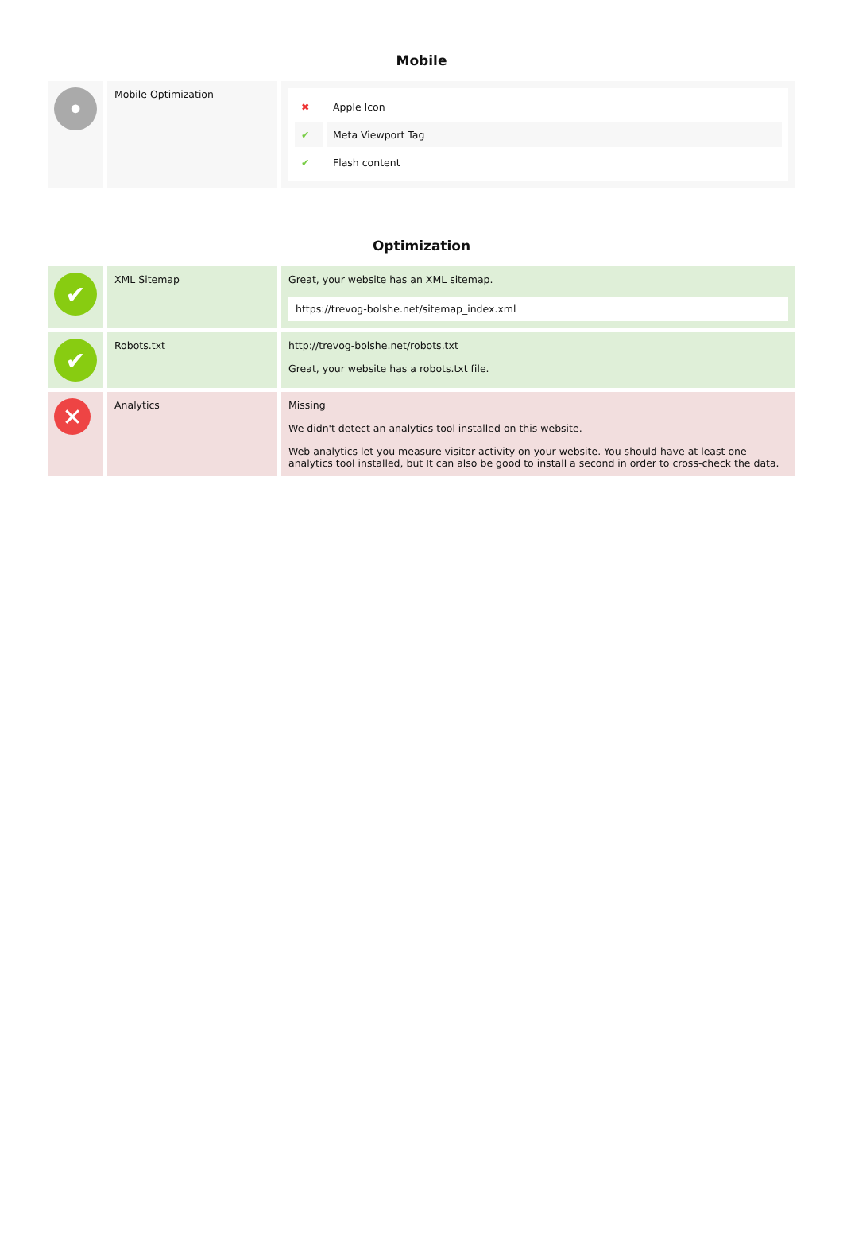Mobile
| • | Mobile Optimization | / ✖ / Apple Icon / / ✔ / Meta Viewport Tag / / ✔ / Flash content / |
Optimization
| ✔ | XML Sitemap | Great, your website has an XML sitemap. https://trevog-bolshe.net/sitemap_index.xml |
| ✔ | Robots.txt | http://trevog-bolshe.net/robots.txt Great, your website has a robots.txt file. |
| ✕ | Analytics | Missing We didn't detect an analytics tool installed on this website. Web analytics let you measure visitor activity on your website. You should have at least one analytics tool installed, but It can also be good to install a second in order to cross-check the data. |